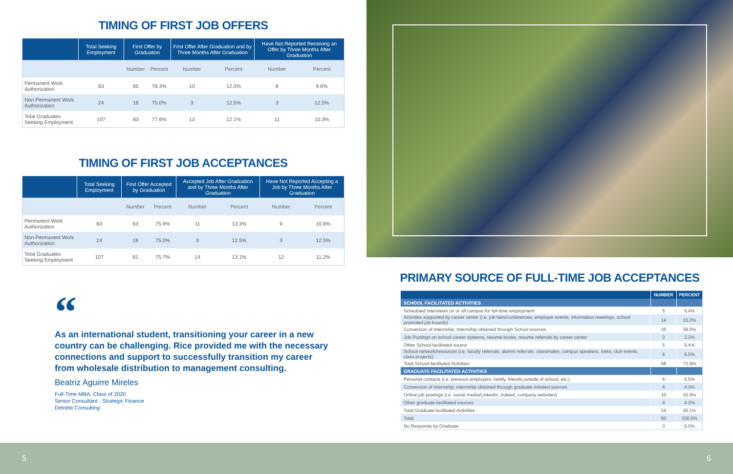TIMING OF FIRST JOB OFFERS
| | Total Seeking Employment | First Offer by Graduation | | First Offer After Graduation and by Three Months After Graduation | | Have Not Reported Receiving an Offer by Three Months After Graduation | |
| --- | --- | --- | --- | --- | --- | --- | --- |
| | | Number | Percent | Number | Percent | Number | Percent |
| Permanent Work Authorization | 83 | 65 | 78.3% | 10 | 12.0% | 8 | 9.6% |
| Non-Permanent Work Authorization | 24 | 18 | 75.0% | 3 | 12.5% | 3 | 12.5% |
| Total Graduates Seeking Employment | 107 | 83 | 77.6% | 13 | 12.1% | 11 | 10.3% |
TIMING OF FIRST JOB ACCEPTANCES
| | Total Seeking Employment | First Offer Accepted by Graduation | | Accepted Job After Graduation and by Three Months After Graduation | | Have Not Reported Accepting a Job by Three Months After Graduation | |
| --- | --- | --- | --- | --- | --- | --- | --- |
| | | Number | Percent | Number | Percent | Number | Percent |
| Permanent Work Authorization | 83 | 63 | 75.9% | 11 | 13.3% | 9 | 10.8% |
| Non-Permanent Work Authorization | 24 | 18 | 75.0% | 3 | 12.5% | 3 | 12.5% |
| Total Graduates Seeking Employment | 107 | 81 | 75.7% | 14 | 13.1% | 12 | 11.2% |
“
As an international student, transitioning your career in a new country can be challenging. Rice provided me with the necessary connections and support to successfully transition my career from wholesale distribution to management consulting.
Beatriz Aguirre Mireles
Full-Time MBA, Class of 2020
Senior Consultant - Strategic Finance
Deloitte Consulting
PRIMARY SOURCE OF FULL-TIME JOB ACCEPTANCES
| | NUMBER | PERCENT |
| --- | --- | --- |
| SCHOOL FACILITATED ACTIVITIES | | |
| Scheduled Interviews on or off campus for full-time employment | 5 | 5.4% |
| Activities supported by career center (i.e. job fairs/conferences, employer events, information meetings, school promoted job boards) | 14 | 15.2% |
| Conversion of Internship; Internship obtained through School sources | 35 | 38.0% |
| Job Postings on school career systems, resume books, resume referrals by career center | 3 | 3.3% |
| Other School-facilitated source | 5 | 5.4% |
| School network/resources (i.e. faculty referrals, alumni referrals, classmates, campus speakers, treks, club events, class projects) | 6 | 6.5% |
| Total School-facilitated Activities | 68 | 73.9% |
| GRADUATE FACILITATED ACTIVITIES | | |
| Personal contacts (i.e. previous employers, family, friends outside of school, etc.) | 6 | 6.5% |
| Conversion of internship; internship obtained through graduate-initiated sources | 4 | 4.3% |
| Online job postings (i.e. social media/LinkedIn, Indeed, company websites) | 10 | 10.9% |
| Other graduate-facilitated sources | 4 | 4.3% |
| Total Graduate-facilitated Activities | 24 | 26.1% |
| Total | 92 | 100.0% |
| No Response by Graduate | 3 | 0.0% |
5 6